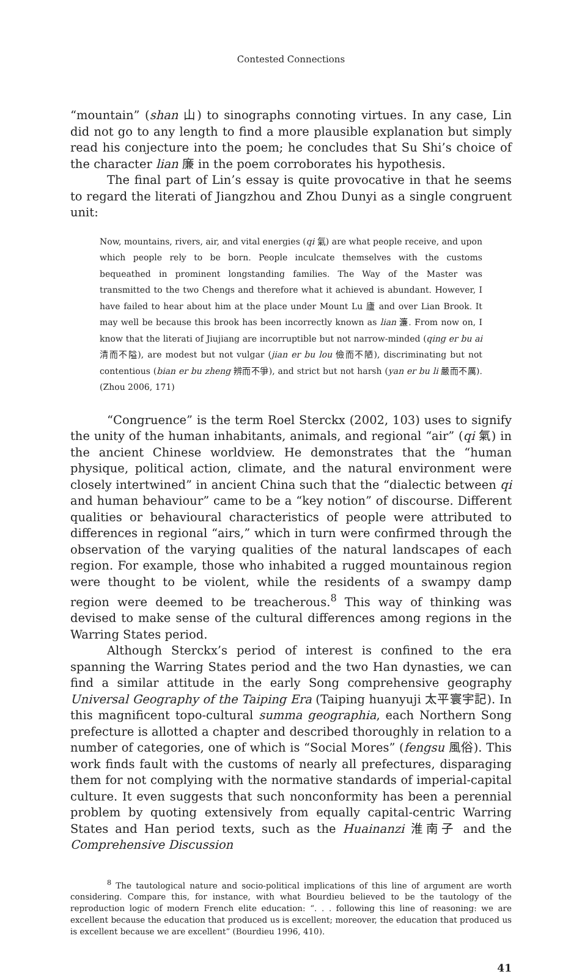Contested Connections
“mountain” (shan 山) to sinographs connoting virtues. In any case, Lin did not go to any length to find a more plausible explanation but simply read his conjecture into the poem; he concludes that Su Shi’s choice of the character lian 廉 in the poem corroborates his hypothesis.
The final part of Lin’s essay is quite provocative in that he seems to regard the literati of Jiangzhou and Zhou Dunyi as a single congruent unit:
Now, mountains, rivers, air, and vital energies (qi 氣) are what people receive, and upon which people rely to be born. People inculcate themselves with the customs bequeathed in prominent longstanding families. The Way of the Master was transmitted to the two Chengs and therefore what it achieved is abundant. However, I have failed to hear about him at the place under Mount Lu 廬 and over Lian Brook. It may well be because this brook has been incorrectly known as lian 濂. From now on, I know that the literati of Jiujiang are incorruptible but not narrow-minded (qing er bu ai 清而不隘), are modest but not vulgar (jian er bu lou 儉而不陋), discriminating but not contentious (bian er bu zheng 辨而不爭), and strict but not harsh (yan er bu li 嚴而不厲). (Zhou 2006, 171)
“Congruence” is the term Roel Sterckx (2002, 103) uses to signify the unity of the human inhabitants, animals, and regional “air” (qi 氣) in the ancient Chinese worldview. He demonstrates that the “human physique, political action, climate, and the natural environment were closely intertwined” in ancient China such that the “dialectic between qi and human behaviour” came to be a “key notion” of discourse. Different qualities or behavioural characteristics of people were attributed to differences in regional “airs,” which in turn were confirmed through the observation of the varying qualities of the natural landscapes of each region. For example, those who inhabited a rugged mountainous region were thought to be violent, while the residents of a swampy damp region were deemed to be treacherous.<sup>8</sup> This way of thinking was devised to make sense of the cultural differences among regions in the Warring States period.
Although Sterckx’s period of interest is confined to the era spanning the Warring States period and the two Han dynasties, we can find a similar attitude in the early Song comprehensive geography Universal Geography of the Taiping Era (Taiping huanyuji 太平寰宇記). In this magnificent topo-cultural summa geographia, each Northern Song prefecture is allotted a chapter and described thoroughly in relation to a number of categories, one of which is “Social Mores” (fengsu 風俗). This work finds fault with the customs of nearly all prefectures, disparaging them for not complying with the normative standards of imperial-capital culture. It even suggests that such nonconformity has been a perennial problem by quoting extensively from equally capital-centric Warring States and Han period texts, such as the Huainanzi 淮南子 and the Comprehensive Discussion
<sup>8</sup> The tautological nature and socio-political implications of this line of argument are worth considering. Compare this, for instance, with what Bourdieu believed to be the tautology of the reproduction logic of modern French elite education: “. . . following this line of reasoning: we are excellent because the education that produced us is excellent; moreover, the education that produced us is excellent because we are excellent” (Bourdieu 1996, 410).
41